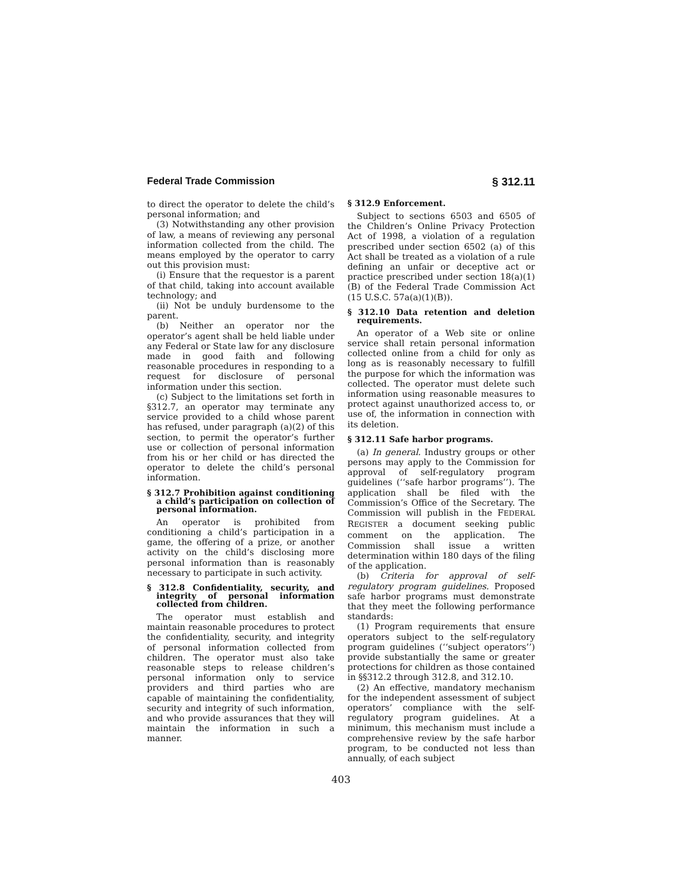Federal Trade Commission § 312.11
to direct the operator to delete the child’s personal information; and
(3) Notwithstanding any other provision of law, a means of reviewing any personal information collected from the child. The means employed by the operator to carry out this provision must:
(i) Ensure that the requestor is a parent of that child, taking into account available technology; and
(ii) Not be unduly burdensome to the parent.
(b) Neither an operator nor the operator’s agent shall be held liable under any Federal or State law for any disclosure made in good faith and following reasonable procedures in responding to a request for disclosure of personal information under this section.
(c) Subject to the limitations set forth in §312.7, an operator may terminate any service provided to a child whose parent has refused, under paragraph (a)(2) of this section, to permit the operator’s further use or collection of personal information from his or her child or has directed the operator to delete the child’s personal information.
§ 312.7 Prohibition against conditioning a child’s participation on collection of personal information.
An operator is prohibited from conditioning a child’s participation in a game, the offering of a prize, or another activity on the child’s disclosing more personal information than is reasonably necessary to participate in such activity.
§ 312.8 Confidentiality, security, and integrity of personal information collected from children.
The operator must establish and maintain reasonable procedures to protect the confidentiality, security, and integrity of personal information collected from children. The operator must also take reasonable steps to release children’s personal information only to service providers and third parties who are capable of maintaining the confidentiality, security and integrity of such information, and who provide assurances that they will maintain the information in such a manner.
§ 312.9 Enforcement.
Subject to sections 6503 and 6505 of the Children’s Online Privacy Protection Act of 1998, a violation of a regulation prescribed under section 6502 (a) of this Act shall be treated as a violation of a rule defining an unfair or deceptive act or practice prescribed under section 18(a)(1)(B) of the Federal Trade Commission Act (15 U.S.C. 57a(a)(1)(B)).
§ 312.10 Data retention and deletion requirements.
An operator of a Web site or online service shall retain personal information collected online from a child for only as long as is reasonably necessary to fulfill the purpose for which the information was collected. The operator must delete such information using reasonable measures to protect against unauthorized access to, or use of, the information in connection with its deletion.
§ 312.11 Safe harbor programs.
(a) In general. Industry groups or other persons may apply to the Commission for approval of self-regulatory program guidelines (‘‘safe harbor programs’’). The application shall be filed with the Commission’s Office of the Secretary. The Commission will publish in the FEDERAL REGISTER a document seeking public comment on the application. The Commission shall issue a written determination within 180 days of the filing of the application.
(b) Criteria for approval of self-regulatory program guidelines. Proposed safe harbor programs must demonstrate that they meet the following performance standards:
(1) Program requirements that ensure operators subject to the self-regulatory program guidelines (‘‘subject operators’’) provide substantially the same or greater protections for children as those contained in §§312.2 through 312.8, and 312.10.
(2) An effective, mandatory mechanism for the independent assessment of subject operators’ compliance with the self-regulatory program guidelines. At a minimum, this mechanism must include a comprehensive review by the safe harbor program, to be conducted not less than annually, of each subject
403